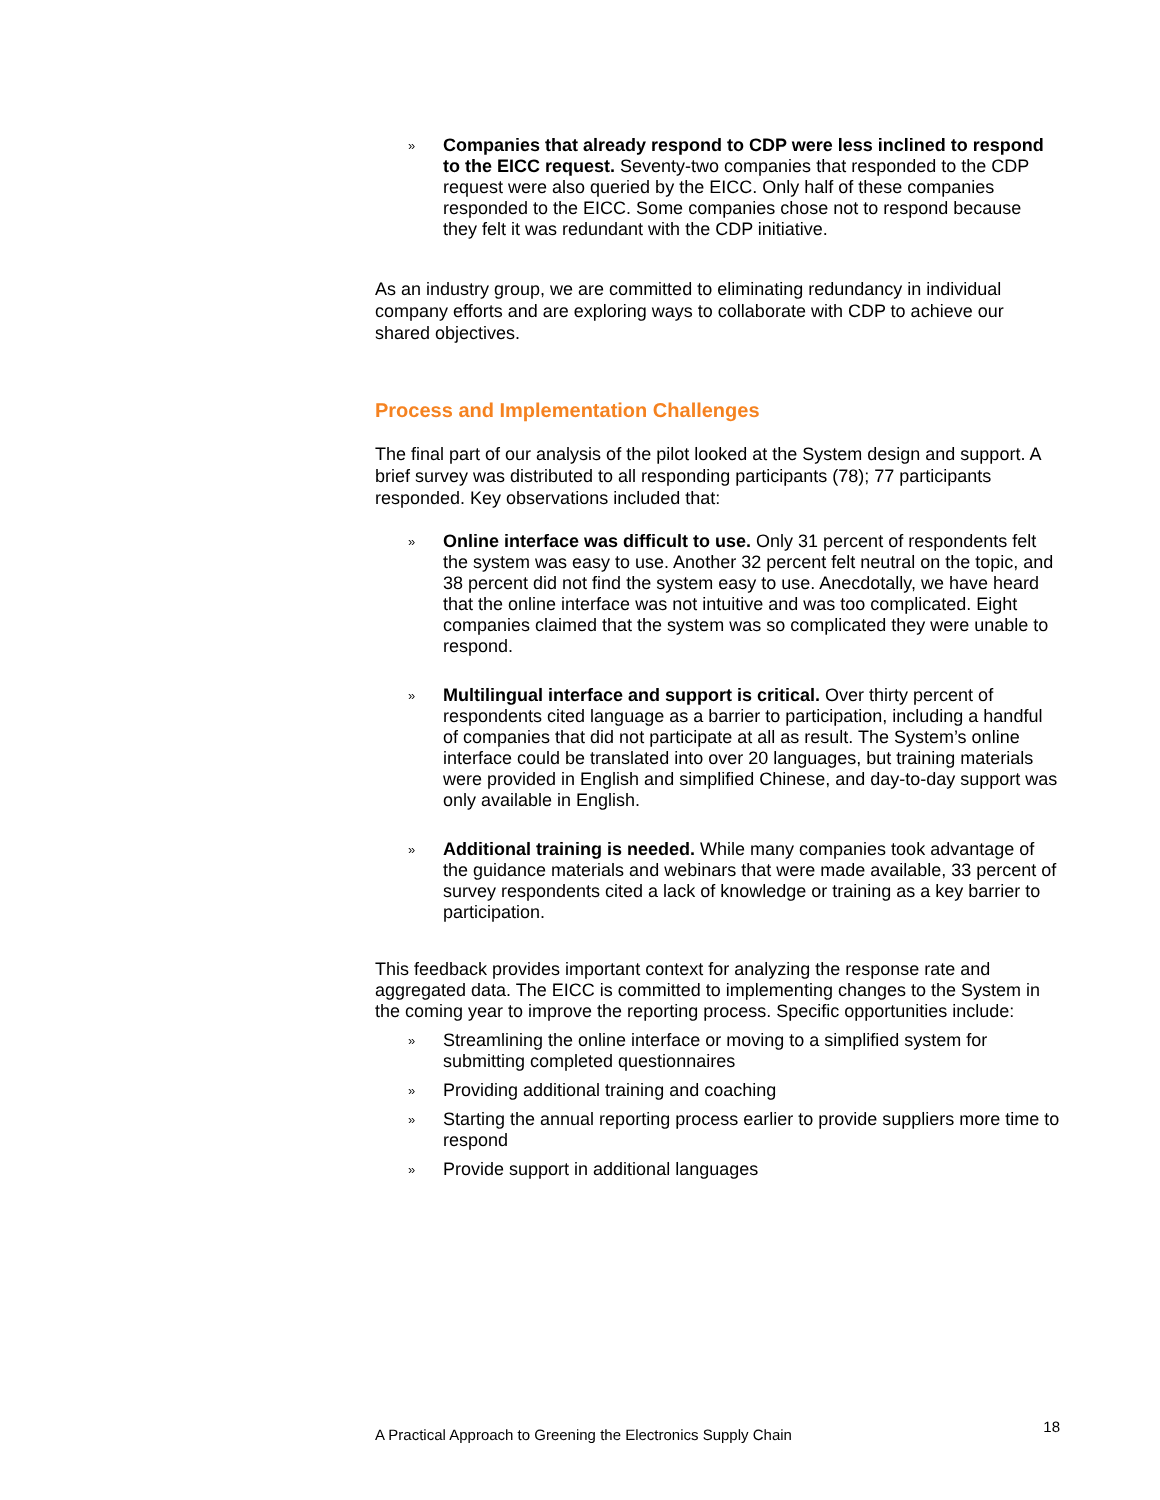»
Companies that already respond to CDP were less inclined to respond to the EICC request. Seventy-two companies that responded to the CDP request were also queried by the EICC. Only half of these companies responded to the EICC. Some companies chose not to respond because they felt it was redundant with the CDP initiative.
As an industry group, we are committed to eliminating redundancy in individual company efforts and are exploring ways to collaborate with CDP to achieve our shared objectives.
Process and Implementation Challenges
The final part of our analysis of the pilot looked at the System design and support. A brief survey was distributed to all responding participants (78); 77 participants responded. Key observations included that:
»
Online interface was difficult to use. Only 31 percent of respondents felt the system was easy to use. Another 32 percent felt neutral on the topic, and 38 percent did not find the system easy to use. Anecdotally, we have heard that the online interface was not intuitive and was too complicated. Eight companies claimed that the system was so complicated they were unable to respond.
»
Multilingual interface and support is critical. Over thirty percent of respondents cited language as a barrier to participation, including a handful of companies that did not participate at all as result. The System’s online interface could be translated into over 20 languages, but training materials were provided in English and simplified Chinese, and day-to-day support was only available in English.
»
Additional training is needed. While many companies took advantage of the guidance materials and webinars that were made available, 33 percent of survey respondents cited a lack of knowledge or training as a key barrier to participation.
This feedback provides important context for analyzing the response rate and aggregated data. The EICC is committed to implementing changes to the System in the coming year to improve the reporting process. Specific opportunities include:
»
Streamlining the online interface or moving to a simplified system for submitting completed questionnaires
»
Providing additional training and coaching
»
Starting the annual reporting process earlier to provide suppliers more time to respond
»
Provide support in additional languages
A Practical Approach to Greening the Electronics Supply Chain 18